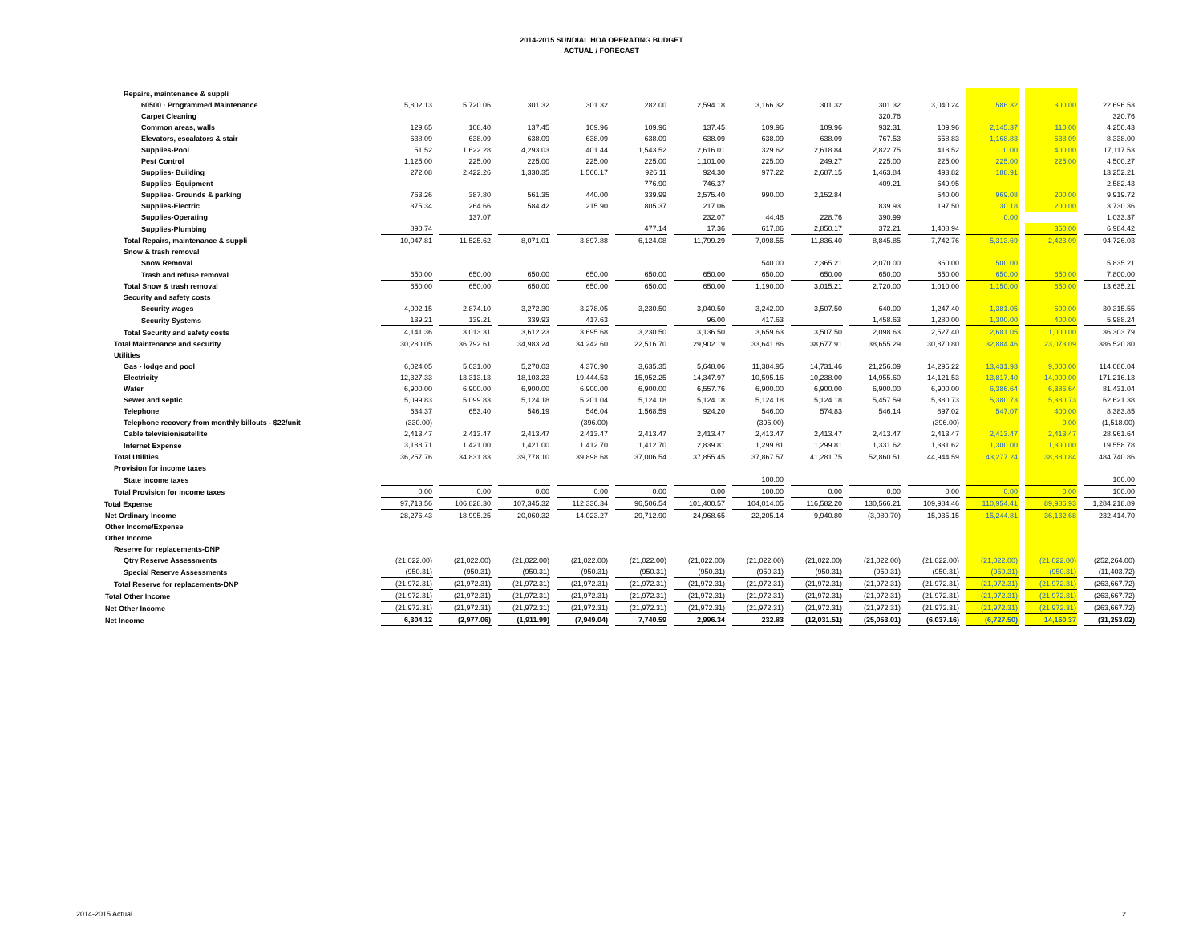2014-2015 SUNDIAL HOA OPERATING BUDGET
ACTUAL / FORECAST
| Repairs, maintenance & suppli | | | | | | | | | | | | | |
| 60500 · Programmed Maintenance | 5,802.13 | 5,720.06 | 301.32 | 301.32 | 282.00 | 2,594.18 | 3,166.32 | 301.32 | 301.32 | 3,040.24 | 586.32 | 300.00 | 22,696.53 |
| Carpet Cleaning | | | | | | | | | 320.76 | | | | 320.76 |
| Common areas, walls | 129.65 | 108.40 | 137.45 | 109.96 | 109.96 | 137.45 | 109.96 | 109.96 | 932.31 | 109.96 | 2,145.37 | 110.00 | 4,250.43 |
| Elevators, escalators & stair | 638.09 | 638.09 | 638.09 | 638.09 | 638.09 | 638.09 | 638.09 | 638.09 | 767.53 | 658.83 | 1,168.83 | 638.09 | 8,338.00 |
| Supplies-Pool | 51.52 | 1,622.28 | 4,293.03 | 401.44 | 1,543.52 | 2,616.01 | 329.62 | 2,618.84 | 2,822.75 | 418.52 | 0.00 | 400.00 | 17,117.53 |
| Pest Control | 1,125.00 | 225.00 | 225.00 | 225.00 | 225.00 | 1,101.00 | 225.00 | 249.27 | 225.00 | 225.00 | 225.00 | 225.00 | 4,500.27 |
| Supplies- Building | 272.08 | 2,422.26 | 1,330.35 | 1,566.17 | 926.11 | 924.30 | 977.22 | 2,687.15 | 1,463.84 | 493.82 | 188.91 | | 13,252.21 |
| Supplies- Equipment | | | | | 776.90 | 746.37 | | | 409.21 | 649.95 | | | 2,582.43 |
| Supplies- Grounds & parking | 763.26 | 387.80 | 561.35 | 440.00 | 339.99 | 2,575.40 | 990.00 | 2,152.84 | | 540.00 | 969.08 | 200.00 | 9,919.72 |
| Supplies-Electric | 375.34 | 264.66 | 584.42 | 215.90 | 805.37 | 217.06 | | | 839.93 | 197.50 | 30.18 | 200.00 | 3,730.36 |
| Supplies-Operating | | 137.07 | | | | 232.07 | 44.48 | 228.76 | 390.99 | | 0.00 | | 1,033.37 |
| Supplies-Plumbing | 890.74 | | | | 477.14 | 17.36 | 617.86 | 2,850.17 | 372.21 | 1,408.94 | | 350.00 | 6,984.42 |
| Total Repairs, maintenance & suppli | 10,047.81 | 11,525.62 | 8,071.01 | 3,897.88 | 6,124.08 | 11,799.29 | 7,098.55 | 11,836.40 | 8,845.85 | 7,742.76 | 5,313.69 | 2,423.09 | 94,726.03 |
| Snow & trash removal | | | | | | | | | | | | | |
| Snow Removal | | | | | | | 540.00 | 2,365.21 | 2,070.00 | 360.00 | 500.00 | | 5,835.21 |
| Trash and refuse removal | 650.00 | 650.00 | 650.00 | 650.00 | 650.00 | 650.00 | 650.00 | 650.00 | 650.00 | 650.00 | 650.00 | 650.00 | 7,800.00 |
| Total Snow & trash removal | 650.00 | 650.00 | 650.00 | 650.00 | 650.00 | 650.00 | 1,190.00 | 3,015.21 | 2,720.00 | 1,010.00 | 1,150.00 | 650.00 | 13,635.21 |
| Security and safety costs | | | | | | | | | | | | | |
| Security wages | 4,002.15 | 2,874.10 | 3,272.30 | 3,278.05 | 3,230.50 | 3,040.50 | 3,242.00 | 3,507.50 | 640.00 | 1,247.40 | 1,381.05 | 600.00 | 30,315.55 |
| Security Systems | 139.21 | 139.21 | 339.93 | 417.63 | | 96.00 | 417.63 | | 1,458.63 | 1,280.00 | 1,300.00 | 400.00 | 5,988.24 |
| Total Security and safety costs | 4,141.36 | 3,013.31 | 3,612.23 | 3,695.68 | 3,230.50 | 3,136.50 | 3,659.63 | 3,507.50 | 2,098.63 | 2,527.40 | 2,681.05 | 1,000.00 | 36,303.79 |
| Total Maintenance and security | 30,280.05 | 36,792.61 | 34,983.24 | 34,242.60 | 22,516.70 | 29,902.19 | 33,641.86 | 38,677.91 | 38,655.29 | 30,870.80 | 32,884.46 | 23,073.09 | 386,520.80 |
| Utilities | | | | | | | | | | | | | |
| Gas - lodge and pool | 6,024.05 | 5,031.00 | 5,270.03 | 4,376.90 | 3,635.35 | 5,648.06 | 11,384.95 | 14,731.46 | 21,256.09 | 14,296.22 | 13,431.93 | 9,000.00 | 114,086.04 |
| Electricity | 12,327.33 | 13,313.13 | 18,103.23 | 19,444.53 | 15,952.25 | 14,347.97 | 10,595.16 | 10,238.00 | 14,955.60 | 14,121.53 | 13,817.40 | 14,000.00 | 171,216.13 |
| Water | 6,900.00 | 6,900.00 | 6,900.00 | 6,900.00 | 6,900.00 | 6,557.76 | 6,900.00 | 6,900.00 | 6,900.00 | 6,900.00 | 6,386.64 | 6,386.64 | 81,431.04 |
| Sewer and septic | 5,099.83 | 5,099.83 | 5,124.18 | 5,201.04 | 5,124.18 | 5,124.18 | 5,124.18 | 5,124.18 | 5,457.59 | 5,380.73 | 5,380.73 | 5,380.73 | 62,621.38 |
| Telephone | 634.37 | 653.40 | 546.19 | 546.04 | 1,568.59 | 924.20 | 546.00 | 574.83 | 546.14 | 897.02 | 547.07 | 400.00 | 8,383.85 |
| Telephone recovery from monthly billouts - $22/unit | (330.00) | | | (396.00) | | | (396.00) | | | (396.00) | | 0.00 | (1,518.00) |
| Cable television/satellite | 2,413.47 | 2,413.47 | 2,413.47 | 2,413.47 | 2,413.47 | 2,413.47 | 2,413.47 | 2,413.47 | 2,413.47 | 2,413.47 | 2,413.47 | 2,413.47 | 28,961.64 |
| Internet Expense | 3,188.71 | 1,421.00 | 1,421.00 | 1,412.70 | 1,412.70 | 2,839.81 | 1,299.81 | 1,299.81 | 1,331.62 | 1,331.62 | 1,300.00 | 1,300.00 | 19,558.78 |
| Total Utilities | 36,257.76 | 34,831.83 | 39,778.10 | 39,898.68 | 37,006.54 | 37,855.45 | 37,867.57 | 41,281.75 | 52,860.51 | 44,944.59 | 43,277.24 | 38,880.84 | 484,740.86 |
| Provision for income taxes | | | | | | | | | | | | | |
| State income taxes | | | | | | | 100.00 | | | | | | 100.00 |
| Total Provision for income taxes | 0.00 | 0.00 | 0.00 | 0.00 | 0.00 | 0.00 | 100.00 | 0.00 | 0.00 | 0.00 | 0.00 | 0.00 | 100.00 |
| Total Expense | 97,713.56 | 106,828.30 | 107,345.32 | 112,336.34 | 96,506.54 | 101,400.57 | 104,014.05 | 116,582.20 | 130,566.21 | 109,984.46 | 110,954.41 | 89,986.93 | 1,284,218.89 |
| Net Ordinary Income | 28,276.43 | 18,995.25 | 20,060.32 | 14,023.27 | 29,712.90 | 24,968.65 | 22,205.14 | 9,940.80 | (3,080.70) | 15,935.15 | 15,244.81 | 36,132.68 | 232,414.70 |
| Other Income/Expense | | | | | | | | | | | | | |
| Other Income | | | | | | | | | | | | | |
| Reserve for replacements-DNP | | | | | | | | | | | | | |
| Qtry Reserve Assessments | (21,022.00) | (21,022.00) | (21,022.00) | (21,022.00) | (21,022.00) | (21,022.00) | (21,022.00) | (21,022.00) | (21,022.00) | (21,022.00) | (21,022.00) | (21,022.00) | (252,264.00) |
| Special Reserve Assessments | (950.31) | (950.31) | (950.31) | (950.31) | (950.31) | (950.31) | (950.31) | (950.31) | (950.31) | (950.31) | (950.31) | (950.31) | (11,403.72) |
| Total Reserve for replacements-DNP | (21,972.31) | (21,972.31) | (21,972.31) | (21,972.31) | (21,972.31) | (21,972.31) | (21,972.31) | (21,972.31) | (21,972.31) | (21,972.31) | (21,972.31) | (21,972.31) | (263,667.72) |
| Total Other Income | (21,972.31) | (21,972.31) | (21,972.31) | (21,972.31) | (21,972.31) | (21,972.31) | (21,972.31) | (21,972.31) | (21,972.31) | (21,972.31) | (21,972.31) | (21,972.31) | (263,667.72) |
| Net Other Income | (21,972.31) | (21,972.31) | (21,972.31) | (21,972.31) | (21,972.31) | (21,972.31) | (21,972.31) | (21,972.31) | (21,972.31) | (21,972.31) | (21,972.31) | (21,972.31) | (263,667.72) |
| Net Income | 6,304.12 | (2,977.06) | (1,911.99) | (7,949.04) | 7,740.59 | 2,996.34 | 232.83 | (12,031.51) | (25,053.01) | (6,037.16) | (6,727.50) | 14,160.37 | (31,253.02) |
2014-2015 Actual 2